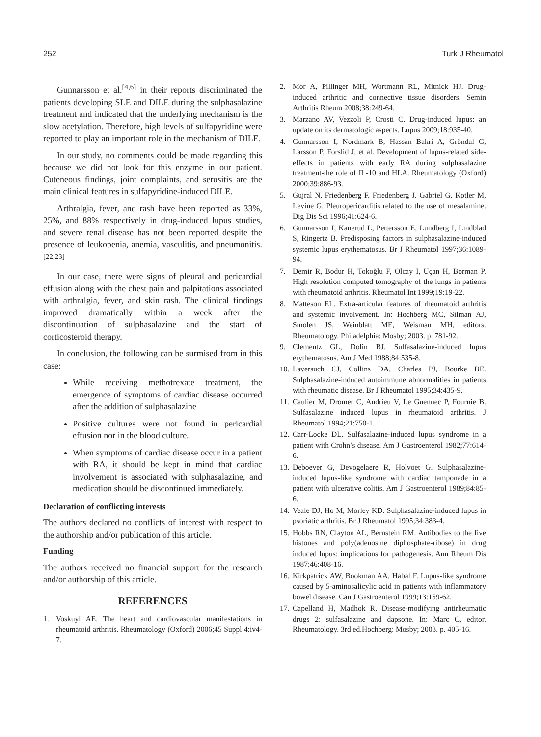252 Turk J Rheumatol
Gunnarsson et al.<sup>[4,6]</sup> in their reports discriminated the patients developing SLE and DILE during the sulphasalazine treatment and indicated that the underlying mechanism is the slow acetylation. Therefore, high levels of sulfapyridine were reported to play an important role in the mechanism of DILE.
In our study, no comments could be made regarding this because we did not look for this enzyme in our patient. Cuteneous findings, joint complaints, and serositis are the main clinical features in sulfapyridine-induced DILE.
Arthralgia, fever, and rash have been reported as 33%, 25%, and 88% respectively in drug-induced lupus studies, and severe renal disease has not been reported despite the presence of leukopenia, anemia, vasculitis, and pneumonitis.<sup>[22,23]</sup>
In our case, there were signs of pleural and pericardial effusion along with the chest pain and palpitations associated with arthralgia, fever, and skin rash. The clinical findings improved dramatically within a week after the discontinuation of sulphasalazine and the start of corticosteroid therapy.
In conclusion, the following can be surmised from in this case;
While receiving methotrexate treatment, the emergence of symptoms of cardiac disease occurred after the addition of sulphasalazine
Positive cultures were not found in pericardial effusion nor in the blood culture.
When symptoms of cardiac disease occur in a patient with RA, it should be kept in mind that cardiac involvement is associated with sulphasalazine, and medication should be discontinued immediately.
Declaration of conflicting interests
The authors declared no conflicts of interest with respect to the authorship and/or publication of this article.
Funding
The authors received no financial support for the research and/or authorship of this article.
REFERENCES
1. Voskuyl AE. The heart and cardiovascular manifestations in rheumatoid arthritis. Rheumatology (Oxford) 2006;45 Suppl 4:iv4-7.
2. Mor A, Pillinger MH, Wortmann RL, Mitnick HJ. Drug-induced arthritic and connective tissue disorders. Semin Arthritis Rheum 2008;38:249-64.
3. Marzano AV, Vezzoli P, Crosti C. Drug-induced lupus: an update on its dermatologic aspects. Lupus 2009;18:935-40.
4. Gunnarsson I, Nordmark B, Hassan Bakri A, Gröndal G, Larsson P, Forslid J, et al. Development of lupus-related side-effects in patients with early RA during sulphasalazine treatment-the role of IL-10 and HLA. Rheumatology (Oxford) 2000;39:886-93.
5. Gujral N, Friedenberg F, Friedenberg J, Gabriel G, Kotler M, Levine G. Pleuropericarditis related to the use of mesalamine. Dig Dis Sci 1996;41:624-6.
6. Gunnarsson I, Kanerud L, Pettersson E, Lundberg I, Lindblad S, Ringertz B. Predisposing factors in sulphasalazine-induced systemic lupus erythematosus. Br J Rheumatol 1997;36:1089-94.
7. Demir R, Bodur H, Tokoğlu F, Olcay I, Uçan H, Borman P. High resolution computed tomography of the lungs in patients with rheumatoid arthritis. Rheumatol Int 1999;19:19-22.
8. Matteson EL. Extra-articular features of rheumatoid arthritis and systemic involvement. In: Hochberg MC, Silman AJ, Smolen JS, Weinblatt ME, Weisman MH, editors. Rheumatology. Philadelphia: Mosby; 2003. p. 781-92.
9. Clementz GL, Dolin BJ. Sulfasalazine-induced lupus erythematosus. Am J Med 1988;84:535-8.
10.
Laversuch CJ, Collins DA, Charles PJ, Bourke BE. Sulphasalazine-induced autoimmune abnormalities in patients with rheumatic disease. Br J Rheumatol 1995;34:435-9.
11.
Caulier M, Dromer C, Andrieu V, Le Guennec P, Fournie B. Sulfasalazine induced lupus in rheumatoid arthritis. J Rheumatol 1994;21:750-1.
12.
Carr-Locke DL. Sulfasalazine-induced lupus syndrome in a patient with Crohn’s disease. Am J Gastroenterol 1982;77:614-6.
13.
Deboever G, Devogelaere R, Holvoet G. Sulphasalazine-induced lupus-like syndrome with cardiac tamponade in a patient with ulcerative colitis. Am J Gastroenterol 1989;84:85-6.
14.
Veale DJ, Ho M, Morley KD. Sulphasalazine-induced lupus in psoriatic arthritis. Br J Rheumatol 1995;34:383-4.
15.
Hobbs RN, Clayton AL, Bernstein RM. Antibodies to the five histones and poly(adenosine diphosphate-ribose) in drug induced lupus: implications for pathogenesis. Ann Rheum Dis 1987;46:408-16.
16.
Kirkpatrick AW, Bookman AA, Habal F. Lupus-like syndrome caused by 5-aminosalicylic acid in patients with inflammatory bowel disease. Can J Gastroenterol 1999;13:159-62.
17.
Capelland H, Madhok R. Disease-modifying antirheumatic drugs 2: sulfasalazine and dapsone. In: Marc C, editor. Rheumatology. 3rd ed.Hochberg: Mosby; 2003. p. 405-16.